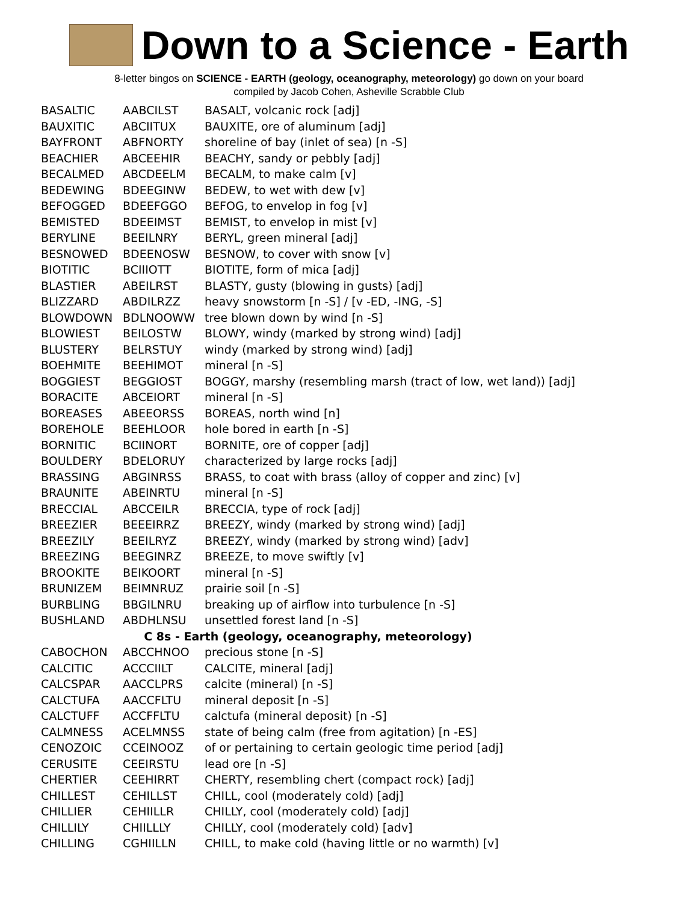Down to a Science - Earth
8-letter bingos on SCIENCE - EARTH (geology, oceanography, meteorology) go down on your board
compiled by Jacob Cohen, Asheville Scrabble Club
| BASALTIC | AABCILST | BASALT, volcanic rock [adj] |
| BAUXITIC | ABCIITUX | BAUXITE, ore of aluminum [adj] |
| BAYFRONT | ABFNORTY | shoreline of bay (inlet of sea) [n -S] |
| BEACHIER | ABCEEHIR | BEACHY, sandy or pebbly [adj] |
| BECALMED | ABCDEELM | BECALM, to make calm [v] |
| BEDEWING | BDEEGINW | BEDEW, to wet with dew [v] |
| BEFOGGED | BDEEFGGO | BEFOG, to envelop in fog [v] |
| BEMISTED | BDEEIMST | BEMIST, to envelop in mist [v] |
| BERYLINE | BEEILNRY | BERYL, green mineral [adj] |
| BESNOWED | BDEENOSW | BESNOW, to cover with snow [v] |
| BIOTITIC | BCIIIOTT | BIOTITE, form of mica [adj] |
| BLASTIER | ABEILRST | BLASTY, gusty (blowing in gusts) [adj] |
| BLIZZARD | ABDILRZZ | heavy snowstorm [n -S] / [v -ED, -ING, -S] |
| BLOWDOWN | BDLNOOWW | tree blown down by wind [n -S] |
| BLOWIEST | BEILOSTW | BLOWY, windy (marked by strong wind) [adj] |
| BLUSTERY | BELRSTUY | windy (marked by strong wind) [adj] |
| BOEHMITE | BEEHIMOT | mineral [n -S] |
| BOGGIEST | BEGGIOST | BOGGY, marshy (resembling marsh (tract of low, wet land)) [adj] |
| BORACITE | ABCEIORT | mineral [n -S] |
| BOREASES | ABEEORSS | BOREAS, north wind [n] |
| BOREHOLE | BEEHLOOR | hole bored in earth [n -S] |
| BORNITIC | BCIINORT | BORNITE, ore of copper [adj] |
| BOULDERY | BDELORUY | characterized by large rocks [adj] |
| BRASSING | ABGINRSS | BRASS, to coat with brass (alloy of copper and zinc) [v] |
| BRAUNITE | ABEINRTU | mineral [n -S] |
| BRECCIAL | ABCCEILR | BRECCIA, type of rock [adj] |
| BREEZIER | BEEEIRRZ | BREEZY, windy (marked by strong wind) [adj] |
| BREEZILY | BEEILRYZ | BREEZY, windy (marked by strong wind) [adv] |
| BREEZING | BEEGINRZ | BREEZE, to move swiftly [v] |
| BROOKITE | BEIKOORT | mineral [n -S] |
| BRUNIZEM | BEIMNRUZ | prairie soil [n -S] |
| BURBLING | BBGILNRU | breaking up of airflow into turbulence [n -S] |
| BUSHLAND | ABDHLNSU | unsettled forest land [n -S] |
| C 8s - Earth (geology, oceanography, meteorology) | | |
| CABOCHON | ABCCHNOO | precious stone [n -S] |
| CALCITIC | ACCCIILT | CALCITE, mineral [adj] |
| CALCSPAR | AACCLPRS | calcite (mineral) [n -S] |
| CALCTUFA | AACCFLTU | mineral deposit [n -S] |
| CALCTUFF | ACCFFLTU | calctufa (mineral deposit) [n -S] |
| CALMNESS | ACELMNSS | state of being calm (free from agitation) [n -ES] |
| CENOZOIC | CCEINOOZ | of or pertaining to certain geologic time period [adj] |
| CERUSITE | CEEIRSTU | lead ore [n -S] |
| CHERTIER | CEEHIRRT | CHERTY, resembling chert (compact rock) [adj] |
| CHILLEST | CEHILLST | CHILL, cool (moderately cold) [adj] |
| CHILLIER | CEHIILLR | CHILLY, cool (moderately cold) [adj] |
| CHILLILY | CHIILLLY | CHILLY, cool (moderately cold) [adv] |
| CHILLING | CGHIILLN | CHILL, to make cold (having little or no warmth) [v] |